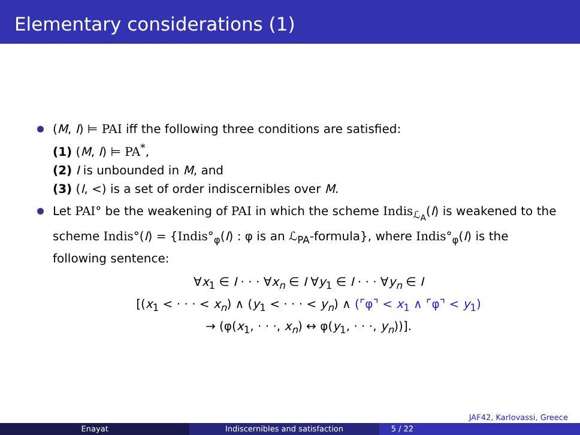Elementary considerations (1)
(M, I) ⊨ PAI iff the following three conditions are satisfied:
(1) (M, I) ⊨ PA<sup>*</sup>,
(2) I is unbounded in M, and
(3) (I, <) is a set of order indiscernibles over M.
Let PAI° be the weakening of PAI in which the scheme Indis<sub>ℒ<sub>A</sub></sub>(I) is weakened to the scheme Indis°(I) = {Indis°<sub>φ</sub>(I) : φ is an ℒ<sub>PA</sub>-formula}, where Indis°<sub>φ</sub>(I) is the following sentence:
∀x<sub>1</sub> ∈ I · · · ∀x<sub>n</sub> ∈ I ∀y<sub>1</sub> ∈ I · · · ∀y<sub>n</sub> ∈ I
[(x<sub>1</sub> < · · · < x<sub>n</sub>) ∧ (y<sub>1</sub> < · · · < y<sub>n</sub>) ∧ (⌜φ⌝ < x<sub>1</sub> ∧ ⌜φ⌝ < y<sub>1</sub>)
→ (φ(x<sub>1</sub>, · · ·, x<sub>n</sub>) ↔ φ(y<sub>1</sub>, · · ·, y<sub>n</sub>))].
JAF42, Karlovassi, Greece
Enayat Indiscernibles and satisfaction 5 / 22